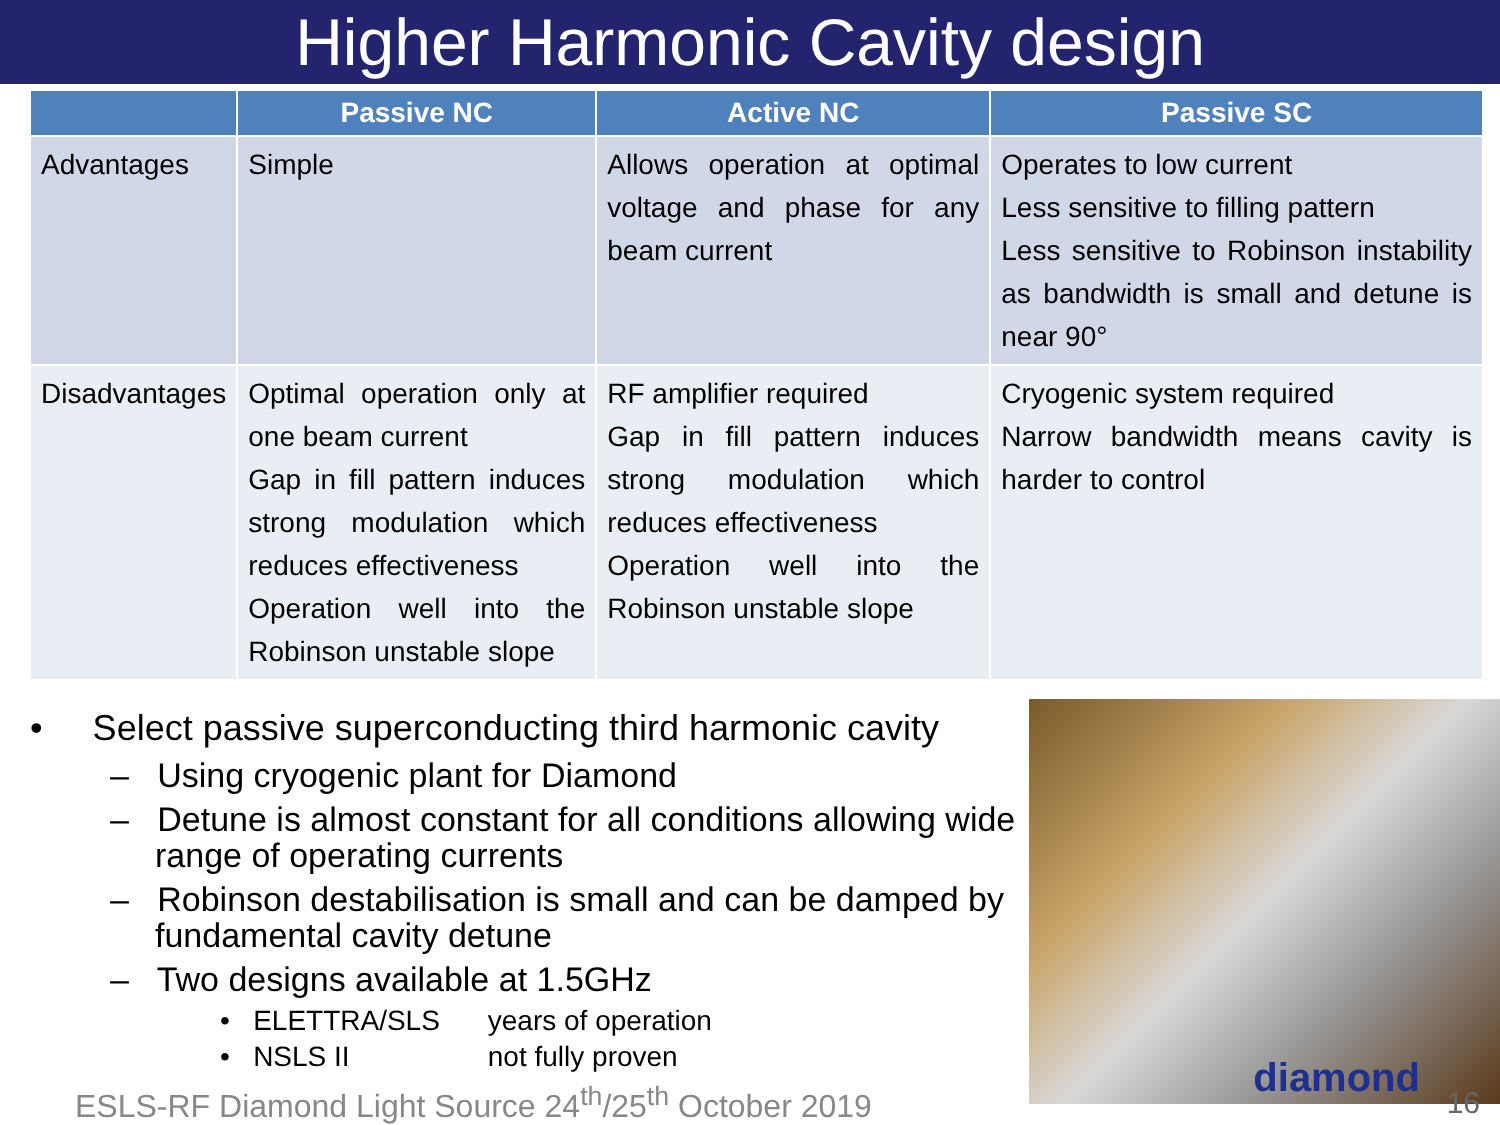Higher Harmonic Cavity design
| | Passive NC | Active NC | Passive SC |
| --- | --- | --- | --- |
| Advantages | Simple | Allows operation at optimal voltage and phase for any beam current | Operates to low current Less sensitive to filling pattern Less sensitive to Robinson instability as bandwidth is small and detune is near 90° |
| Disadvantages | Optimal operation only at one beam current Gap in fill pattern induces strong modulation which reduces effectiveness Operation well into the Robinson unstable slope | RF amplifier required Gap in fill pattern induces strong modulation which reduces effectiveness Operation well into the Robinson unstable slope | Cryogenic system required Narrow bandwidth means cavity is harder to control |
• Select passive superconducting third harmonic cavity
– Using cryogenic plant for Diamond
– Detune is almost constant for all conditions allowing wide range of operating currents
– Robinson destabilisation is small and can be damped by fundamental cavity detune
– Two designs available at 1.5GHz
• ELETTRA/SLS years of operation
• NSLS II not fully proven
ESLS-RF Diamond Light Source 24<sup>th</sup>/25<sup>th</sup> October 2019
diamond
16